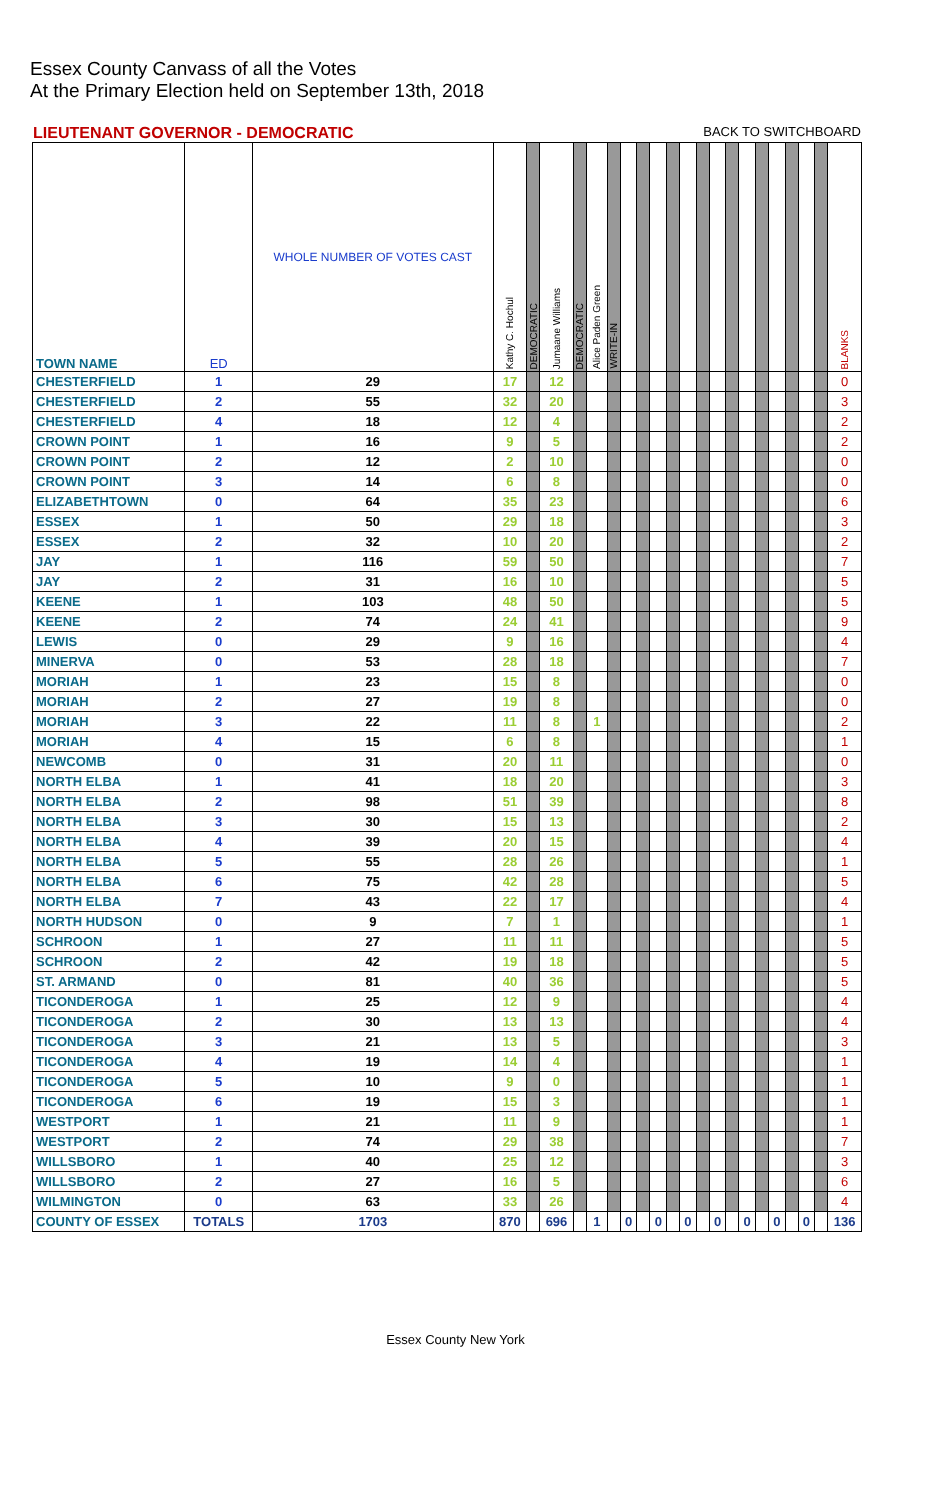Essex County Canvass of all the Votes
At the Primary Election held on September 13th, 2018
LIEUTENANT GOVERNOR - DEMOCRATIC BACK TO SWITCHBOARD
| TOWN NAME | ED | WHOLE NUMBER OF VOTES CAST | Kathy C. Hochul | DEMOCRATIC | Jumaane Williams | DEMOCRATIC | Alice Paden Green | WRITE-IN | | | | | | | | | | | | | | | BLANKS |
| --- | --- | --- | --- | --- | --- | --- | --- | --- | --- | --- | --- | --- | --- | --- | --- | --- | --- | --- | --- | --- | --- | --- | --- |
| CHESTERFIELD | 1 | 29 | 17 | | 12 | | | | | | | | | | | | | | | | | | 0 |
| CHESTERFIELD | 2 | 55 | 32 | | 20 | | | | | | | | | | | | | | | | | | 3 |
| CHESTERFIELD | 4 | 18 | 12 | | 4 | | | | | | | | | | | | | | | | | | 2 |
| CROWN POINT | 1 | 16 | 9 | | 5 | | | | | | | | | | | | | | | | | | 2 |
| CROWN POINT | 2 | 12 | 2 | | 10 | | | | | | | | | | | | | | | | | | 0 |
| CROWN POINT | 3 | 14 | 6 | | 8 | | | | | | | | | | | | | | | | | | 0 |
| ELIZABETHTOWN | 0 | 64 | 35 | | 23 | | | | | | | | | | | | | | | | | | 6 |
| ESSEX | 1 | 50 | 29 | | 18 | | | | | | | | | | | | | | | | | | 3 |
| ESSEX | 2 | 32 | 10 | | 20 | | | | | | | | | | | | | | | | | | 2 |
| JAY | 1 | 116 | 59 | | 50 | | | | | | | | | | | | | | | | | | 7 |
| JAY | 2 | 31 | 16 | | 10 | | | | | | | | | | | | | | | | | | 5 |
| KEENE | 1 | 103 | 48 | | 50 | | | | | | | | | | | | | | | | | | 5 |
| KEENE | 2 | 74 | 24 | | 41 | | | | | | | | | | | | | | | | | | 9 |
| LEWIS | 0 | 29 | 9 | | 16 | | | | | | | | | | | | | | | | | | 4 |
| MINERVA | 0 | 53 | 28 | | 18 | | | | | | | | | | | | | | | | | | 7 |
| MORIAH | 1 | 23 | 15 | | 8 | | | | | | | | | | | | | | | | | | 0 |
| MORIAH | 2 | 27 | 19 | | 8 | | | | | | | | | | | | | | | | | | 0 |
| MORIAH | 3 | 22 | 11 | | 8 | | 1 | | | | | | | | | | | | | | | | 2 |
| MORIAH | 4 | 15 | 6 | | 8 | | | | | | | | | | | | | | | | | | 1 |
| NEWCOMB | 0 | 31 | 20 | | 11 | | | | | | | | | | | | | | | | | | 0 |
| NORTH ELBA | 1 | 41 | 18 | | 20 | | | | | | | | | | | | | | | | | | 3 |
| NORTH ELBA | 2 | 98 | 51 | | 39 | | | | | | | | | | | | | | | | | | 8 |
| NORTH ELBA | 3 | 30 | 15 | | 13 | | | | | | | | | | | | | | | | | | 2 |
| NORTH ELBA | 4 | 39 | 20 | | 15 | | | | | | | | | | | | | | | | | | 4 |
| NORTH ELBA | 5 | 55 | 28 | | 26 | | | | | | | | | | | | | | | | | | 1 |
| NORTH ELBA | 6 | 75 | 42 | | 28 | | | | | | | | | | | | | | | | | | 5 |
| NORTH ELBA | 7 | 43 | 22 | | 17 | | | | | | | | | | | | | | | | | | 4 |
| NORTH HUDSON | 0 | 9 | 7 | | 1 | | | | | | | | | | | | | | | | | | 1 |
| SCHROON | 1 | 27 | 11 | | 11 | | | | | | | | | | | | | | | | | | 5 |
| SCHROON | 2 | 42 | 19 | | 18 | | | | | | | | | | | | | | | | | | 5 |
| ST. ARMAND | 0 | 81 | 40 | | 36 | | | | | | | | | | | | | | | | | | 5 |
| TICONDEROGA | 1 | 25 | 12 | | 9 | | | | | | | | | | | | | | | | | | 4 |
| TICONDEROGA | 2 | 30 | 13 | | 13 | | | | | | | | | | | | | | | | | | 4 |
| TICONDEROGA | 3 | 21 | 13 | | 5 | | | | | | | | | | | | | | | | | | 3 |
| TICONDEROGA | 4 | 19 | 14 | | 4 | | | | | | | | | | | | | | | | | | 1 |
| TICONDEROGA | 5 | 10 | 9 | | 0 | | | | | | | | | | | | | | | | | | 1 |
| TICONDEROGA | 6 | 19 | 15 | | 3 | | | | | | | | | | | | | | | | | | 1 |
| WESTPORT | 1 | 21 | 11 | | 9 | | | | | | | | | | | | | | | | | | 1 |
| WESTPORT | 2 | 74 | 29 | | 38 | | | | | | | | | | | | | | | | | | 7 |
| WILLSBORO | 1 | 40 | 25 | | 12 | | | | | | | | | | | | | | | | | | 3 |
| WILLSBORO | 2 | 27 | 16 | | 5 | | | | | | | | | | | | | | | | | | 6 |
| WILMINGTON | 0 | 63 | 33 | | 26 | | | | | | | | | | | | | | | | | | 4 |
| COUNTY OF ESSEX | TOTALS | 1703 | 870 | | 696 | | 1 | | 0 | | 0 | | 0 | | 0 | | 0 | | 0 | | 0 | | 136 |
Essex County New York